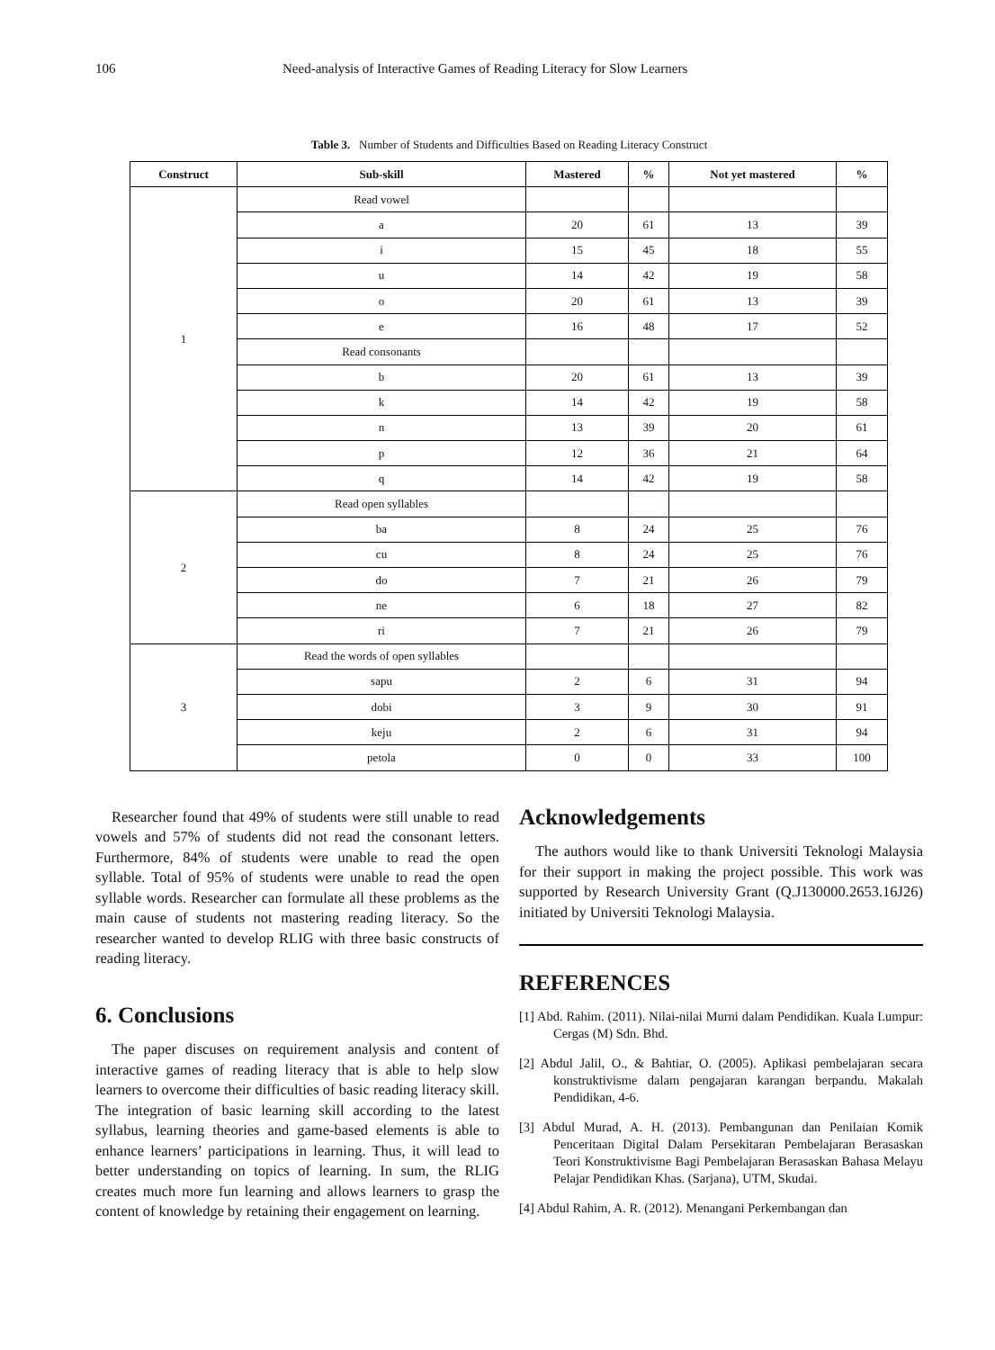106 Need-analysis of Interactive Games of Reading Literacy for Slow Learners
Table 3. Number of Students and Difficulties Based on Reading Literacy Construct
| Construct | Sub-skill | Mastered | % | Not yet mastered | % |
| --- | --- | --- | --- | --- | --- |
| 1 | Read vowel | | | | |
| | a | 20 | 61 | 13 | 39 |
| | i | 15 | 45 | 18 | 55 |
| | u | 14 | 42 | 19 | 58 |
| | o | 20 | 61 | 13 | 39 |
| | e | 16 | 48 | 17 | 52 |
| | Read consonants | | | | |
| | b | 20 | 61 | 13 | 39 |
| | k | 14 | 42 | 19 | 58 |
| | n | 13 | 39 | 20 | 61 |
| | p | 12 | 36 | 21 | 64 |
| | q | 14 | 42 | 19 | 58 |
| 2 | Read open syllables | | | | |
| | ba | 8 | 24 | 25 | 76 |
| | cu | 8 | 24 | 25 | 76 |
| | do | 7 | 21 | 26 | 79 |
| | ne | 6 | 18 | 27 | 82 |
| | ri | 7 | 21 | 26 | 79 |
| 3 | Read the words of open syllables | | | | |
| | sapu | 2 | 6 | 31 | 94 |
| | dobi | 3 | 9 | 30 | 91 |
| | keju | 2 | 6 | 31 | 94 |
| | petola | 0 | 0 | 33 | 100 |
Researcher found that 49% of students were still unable to read vowels and 57% of students did not read the consonant letters. Furthermore, 84% of students were unable to read the open syllable. Total of 95% of students were unable to read the open syllable words. Researcher can formulate all these problems as the main cause of students not mastering reading literacy. So the researcher wanted to develop RLIG with three basic constructs of reading literacy.
6. Conclusions
The paper discuses on requirement analysis and content of interactive games of reading literacy that is able to help slow learners to overcome their difficulties of basic reading literacy skill. The integration of basic learning skill according to the latest syllabus, learning theories and game-based elements is able to enhance learners’ participations in learning. Thus, it will lead to better understanding on topics of learning. In sum, the RLIG creates much more fun learning and allows learners to grasp the content of knowledge by retaining their engagement on learning.
Acknowledgements
The authors would like to thank Universiti Teknologi Malaysia for their support in making the project possible. This work was supported by Research University Grant (Q.J130000.2653.16J26) initiated by Universiti Teknologi Malaysia.
REFERENCES
[1] Abd. Rahim. (2011). Nilai-nilai Murni dalam Pendidikan. Kuala Lumpur: Cergas (M) Sdn. Bhd.
[2] Abdul Jalil, O., & Bahtiar, O. (2005). Aplikasi pembelajaran secara konstruktivisme dalam pengajaran karangan berpandu. Makalah Pendidikan, 4-6.
[3] Abdul Murad, A. H. (2013). Pembangunan dan Penilaian Komik Penceritaan Digital Dalam Persekitaran Pembelajaran Berasaskan Teori Konstruktivisme Bagi Pembelajaran Berasaskan Bahasa Melayu Pelajar Pendidikan Khas. (Sarjana), UTM, Skudai.
[4] Abdul Rahim, A. R. (2012). Menangani Perkembangan dan